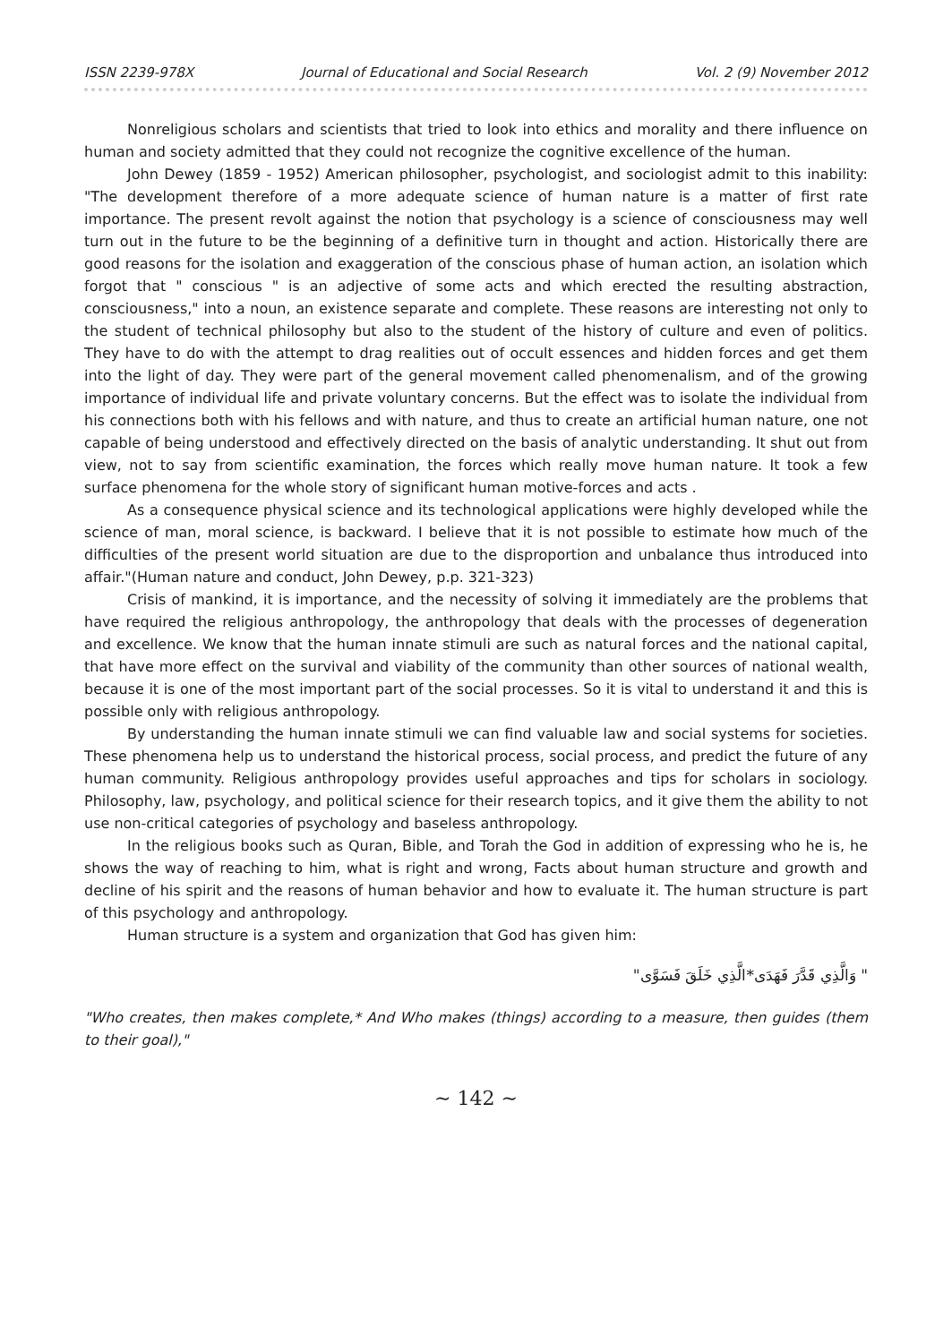ISSN 2239-978X Journal of Educational and Social Research Vol. 2 (9) November 2012
Nonreligious scholars and scientists that tried to look into ethics and morality and there influence on human and society admitted that they could not recognize the cognitive excellence of the human.
John Dewey (1859 - 1952) American philosopher, psychologist, and sociologist admit to this inability: "The development therefore of a more adequate science of human nature is a matter of first rate importance. The present revolt against the notion that psychology is a science of consciousness may well turn out in the future to be the beginning of a definitive turn in thought and action. Historically there are good reasons for the isolation and exaggeration of the conscious phase of human action, an isolation which forgot that " conscious " is an adjective of some acts and which erected the resulting abstraction, consciousness," into a noun, an existence separate and complete. These reasons are interesting not only to the student of technical philosophy but also to the student of the history of culture and even of politics. They have to do with the attempt to drag realities out of occult essences and hidden forces and get them into the light of day. They were part of the general movement called phenomenalism, and of the growing importance of individual life and private voluntary concerns. But the effect was to isolate the individual from his connections both with his fellows and with nature, and thus to create an artificial human nature, one not capable of being understood and effectively directed on the basis of analytic understanding. It shut out from view, not to say from scientific examination, the forces which really move human nature. It took a few surface phenomena for the whole story of significant human motive-forces and acts .
As a consequence physical science and its technological applications were highly developed while the science of man, moral science, is backward. I believe that it is not possible to estimate how much of the difficulties of the present world situation are due to the disproportion and unbalance thus introduced into affair."(Human nature and conduct, John Dewey, p.p. 321-323)
Crisis of mankind, it is importance, and the necessity of solving it immediately are the problems that have required the religious anthropology, the anthropology that deals with the processes of degeneration and excellence. We know that the human innate stimuli are such as natural forces and the national capital, that have more effect on the survival and viability of the community than other sources of national wealth, because it is one of the most important part of the social processes. So it is vital to understand it and this is possible only with religious anthropology.
By understanding the human innate stimuli we can find valuable law and social systems for societies. These phenomena help us to understand the historical process, social process, and predict the future of any human community. Religious anthropology provides useful approaches and tips for scholars in sociology. Philosophy, law, psychology, and political science for their research topics, and it give them the ability to not use non-critical categories of psychology and baseless anthropology.
In the religious books such as Quran, Bible, and Torah the God in addition of expressing who he is, he shows the way of reaching to him, what is right and wrong, Facts about human structure and growth and decline of his spirit and the reasons of human behavior and how to evaluate it. The human structure is part of this psychology and anthropology.
Human structure is a system and organization that God has given him:
" وَالَّذِي قَدَّرَ فَهَدَى*الَّذِي خَلَقَ فَسَوَّى"
"Who creates, then makes complete,* And Who makes (things) according to a measure, then guides (them to their goal),"
∼ 142 ∼